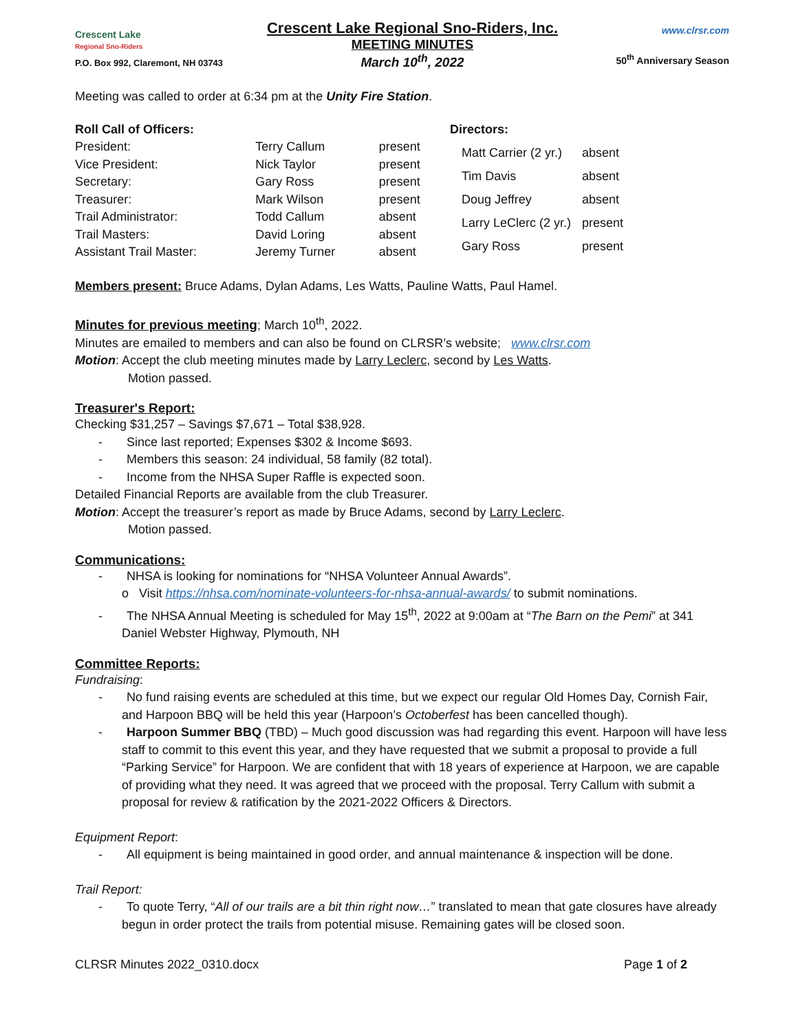Crescent Lake
Regional Sno-Riders
P.O. Box 992, Claremont, NH 03743
Crescent Lake Regional Sno-Riders, Inc.
MEETING MINUTES
March 10<sup>th</sup>, 2022
www.clrsr.com
50<sup>th</sup> Anniversary Season
Meeting was called to order at 6:34 pm at the Unity Fire Station.
| Roll Call of Officers: | | |
| President: | Terry Callum | present |
| Vice President: | Nick Taylor | present |
| Secretary: | Gary Ross | present |
| Treasurer: | Mark Wilson | present |
| Trail Administrator: | Todd Callum | absent |
| Trail Masters: | David Loring | absent |
| Assistant Trail Master: | Jeremy Turner | absent |
| Directors: | |
| Matt Carrier (2 yr.) | absent |
| Tim Davis | absent |
| Doug Jeffrey | absent |
| Larry LeClerc (2 yr.) | present |
| Gary Ross | present |
Members present: Bruce Adams, Dylan Adams, Les Watts, Pauline Watts, Paul Hamel.
Minutes for previous meeting; March 10<sup>th</sup>, 2022.
Minutes are emailed to members and can also be found on CLRSR’s website; www.clrsr.com
Motion: Accept the club meeting minutes made by Larry Leclerc, second by Les Watts.
Motion passed.
Treasurer's Report:
Checking $31,257 – Savings $7,671 – Total $38,928.
- Since last reported; Expenses $302 & Income $693.
- Members this season: 24 individual, 58 family (82 total).
- Income from the NHSA Super Raffle is expected soon.
Detailed Financial Reports are available from the club Treasurer.
Motion: Accept the treasurer’s report as made by Bruce Adams, second by Larry Leclerc.
Motion passed.
Communications:
- NHSA is looking for nominations for “NHSA Volunteer Annual Awards”.
o Visit https://nhsa.com/nominate-volunteers-for-nhsa-annual-awards/ to submit nominations.
- The NHSA Annual Meeting is scheduled for May 15<sup>th</sup>, 2022 at 9:00am at “The Barn on the Pemi” at 341 Daniel Webster Highway, Plymouth, NH
Committee Reports:
Fundraising:
- No fund raising events are scheduled at this time, but we expect our regular Old Homes Day, Cornish Fair, and Harpoon BBQ will be held this year (Harpoon’s Octoberfest has been cancelled though).
- Harpoon Summer BBQ (TBD) – Much good discussion was had regarding this event. Harpoon will have less staff to commit to this event this year, and they have requested that we submit a proposal to provide a full “Parking Service” for Harpoon. We are confident that with 18 years of experience at Harpoon, we are capable of providing what they need. It was agreed that we proceed with the proposal. Terry Callum with submit a proposal for review & ratification by the 2021-2022 Officers & Directors.
Equipment Report:
- All equipment is being maintained in good order, and annual maintenance & inspection will be done.
Trail Report:
- To quote Terry, “All of our trails are a bit thin right now…” translated to mean that gate closures have already begun in order protect the trails from potential misuse. Remaining gates will be closed soon.
CLRSR Minutes 2022_0310.docx Page 1 of 2